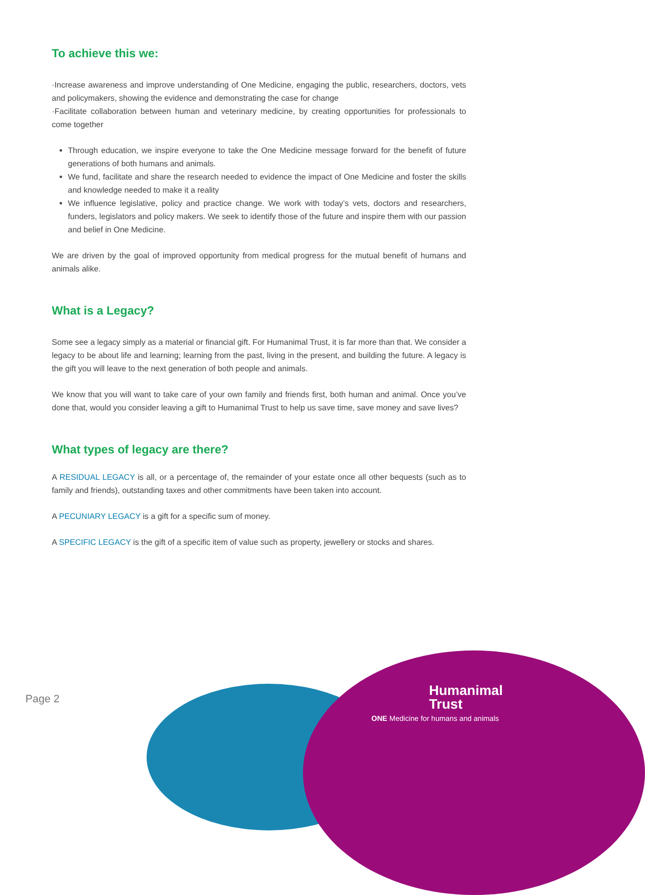To achieve this we:
·Increase awareness and improve understanding of One Medicine, engaging the public, researchers, doctors, vets and policymakers, showing the evidence and demonstrating the case for change
·Facilitate collaboration between human and veterinary medicine, by creating opportunities for professionals to come together
Through education, we inspire everyone to take the One Medicine message forward for the benefit of future generations of both humans and animals.
We fund, facilitate and share the research needed to evidence the impact of One Medicine and foster the skills and knowledge needed to make it a reality
We influence legislative, policy and practice change. We work with today’s vets, doctors and researchers, funders, legislators and policy makers. We seek to identify those of the future and inspire them with our passion and belief in One Medicine.
We are driven by the goal of improved opportunity from medical progress for the mutual benefit of humans and animals alike.
What is a Legacy?
Some see a legacy simply as a material or financial gift. For Humanimal Trust, it is far more than that. We consider a legacy to be about life and learning; learning from the past, living in the present, and building the future. A legacy is the gift you will leave to the next generation of both people and animals.
We know that you will want to take care of your own family and friends first, both human and animal. Once you’ve done that, would you consider leaving a gift to Humanimal Trust to help us save time, save money and save lives?
What types of legacy are there?
A RESIDUAL LEGACY is all, or a percentage of, the remainder of your estate once all other bequests (such as to family and friends), outstanding taxes and other commitments have been taken into account.
A PECUNIARY LEGACY is a gift for a specific sum of money.
A SPECIFIC LEGACY is the gift of a specific item of value such as property, jewellery or stocks and shares.
Page 2
Humanimal
Trust
ONE Medicine for humans and animals